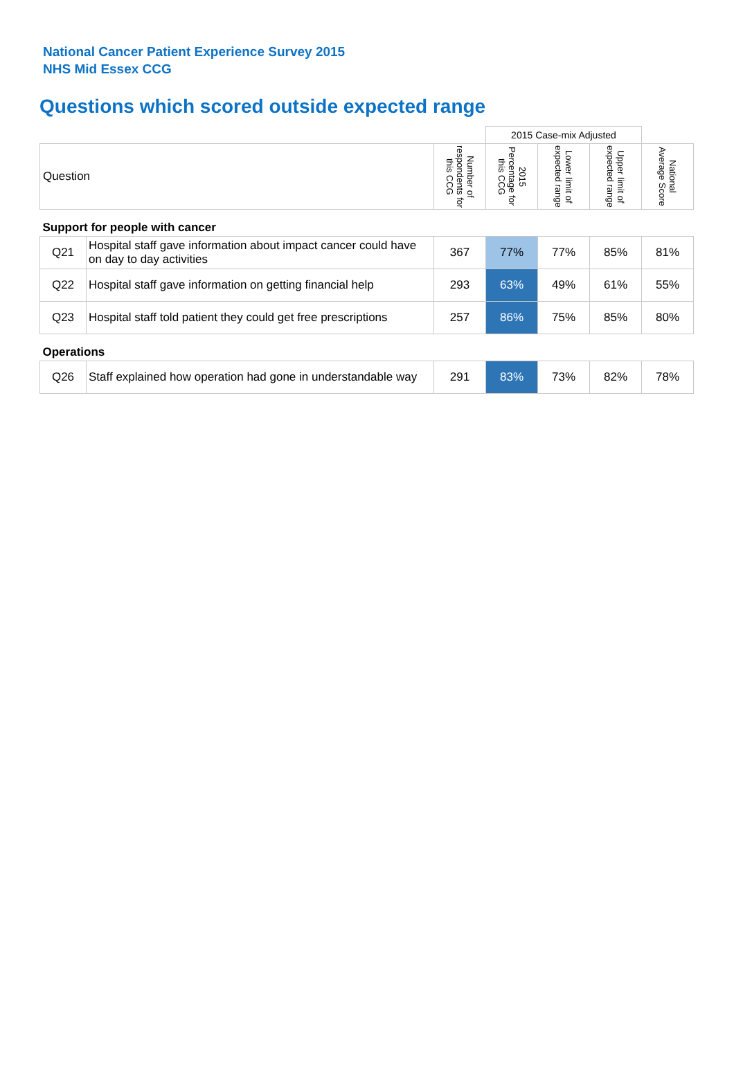National Cancer Patient Experience Survey 2015
NHS Mid Essex CCG
Questions which scored outside expected range
| | | | 2015 Case-mix Adjusted | | | |
| Question | | Number of respondents for this CCG | 2015 Percentage for this CCG | Lower limit of expected range | Upper limit of expected range | National Average Score |
| Support for people with cancer | | | | | | |
| Q21 | Hospital staff gave information about impact cancer could have on day to day activities | 367 | 77% | 77% | 85% | 81% |
| Q22 | Hospital staff gave information on getting financial help | 293 | 63% | 49% | 61% | 55% |
| Q23 | Hospital staff told patient they could get free prescriptions | 257 | 86% | 75% | 85% | 80% |
| Operations | | | | | | |
| Q26 | Staff explained how operation had gone in understandable way | 291 | 83% | 73% | 82% | 78% |